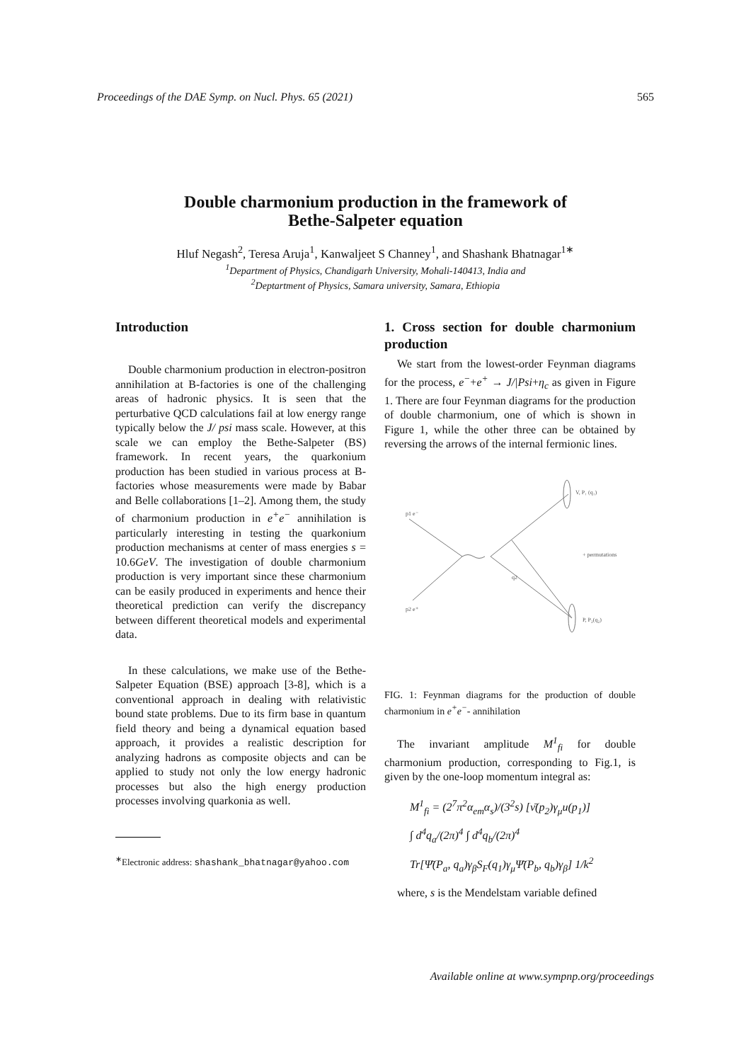Proceedings of the DAE Symp. on Nucl. Phys. 65 (2021) 565
Double charmonium production in the framework of
Bethe-Salpeter equation
Hluf Negash<sup>2</sup>, Teresa Aruja<sup>1</sup>, Kanwaljeet S Channey<sup>1</sup>, and Shashank Bhatnagar<sup>1∗</sup>
<sup>1</sup> Department of Physics, Chandigarh University, Mohali-140413, India and
<sup>2</sup> Deptartment of Physics, Samara university, Samara, Ethiopia
Introduction
Double charmonium production in electron-positron annihilation at B-factories is one of the challenging areas of hadronic physics. It is seen that the perturbative QCD calculations fail at low energy range typically below the J/ psi mass scale. However, at this scale we can employ the Bethe-Salpeter (BS) framework. In recent years, the quarkonium production has been studied in various process at B-factories whose measurements were made by Babar and Belle collaborations [1–2]. Among them, the study of charmonium production in e<sup>+</sup>e<sup>−</sup> annihilation is particularly interesting in testing the quarkonium production mechanisms at center of mass energies s = 10.6GeV. The investigation of double charmonium production is very important since these charmonium can be easily produced in experiments and hence their theoretical prediction can verify the discrepancy between different theoretical models and experimental data.
In these calculations, we make use of the Bethe-Salpeter Equation (BSE) approach [3-8], which is a conventional approach in dealing with relativistic bound state problems. Due to its firm base in quantum field theory and being a dynamical equation based approach, it provides a realistic description for analyzing hadrons as composite objects and can be applied to study not only the low energy hadronic processes but also the high energy production processes involving quarkonia as well.
<sup>∗</sup>Electronic address: shashank_bhatnagar@yahoo.com
1. Cross section for double charmonium production
We start from the lowest-order Feynman diagrams for the process, e<sup>−</sup>+e<sup>+</sup> → J/|Psi+η<sub>c</sub> as given in Figure 1. There are four Feynman diagrams for the production of double charmonium, one of which is shown in Figure 1, while the other three can be obtained by reversing the arrows of the internal fermionic lines.
p1 e⁻
p2 e⁺
V, P₁ (q₁)
+ permutations
P, P₂(q₂)
q2
FIG. 1: Feynman diagrams for the production of double charmonium in e<sup>+</sup>e<sup>−</sup>- annihilation
The invariant amplitude M<sup>1</sup><sub>fi</sub> for double charmonium production, corresponding to Fig.1, is given by the one-loop momentum integral as:
M<sup>1</sup><sub>fi</sub> = (2<sup>7</sup>π<sup>2</sup>α<sub>em</sub>α<sub>s</sub>)/(3<sup>2</sup>s) [ν̄(p<sub>2</sub>)γ<sub>μ</sub>u(p<sub>1</sub>)]
∫ d<sup>4</sup>q<sub>a</sub>/(2π)<sup>4</sup> ∫ d<sup>4</sup>q<sub>b</sub>/(2π)<sup>4</sup>
Tr[Ψ̄(P<sub>a</sub>, q<sub>a</sub>)γ<sub>β</sub>S<sub>F</sub>(q<sub>1</sub>)γ<sub>μ</sub>Ψ̄(P<sub>b</sub>, q<sub>b</sub>)γ<sub>β</sub>] 1/k<sup>2</sup>
where, s is the Mendelstam variable defined
Available online at www.sympnp.org/proceedings